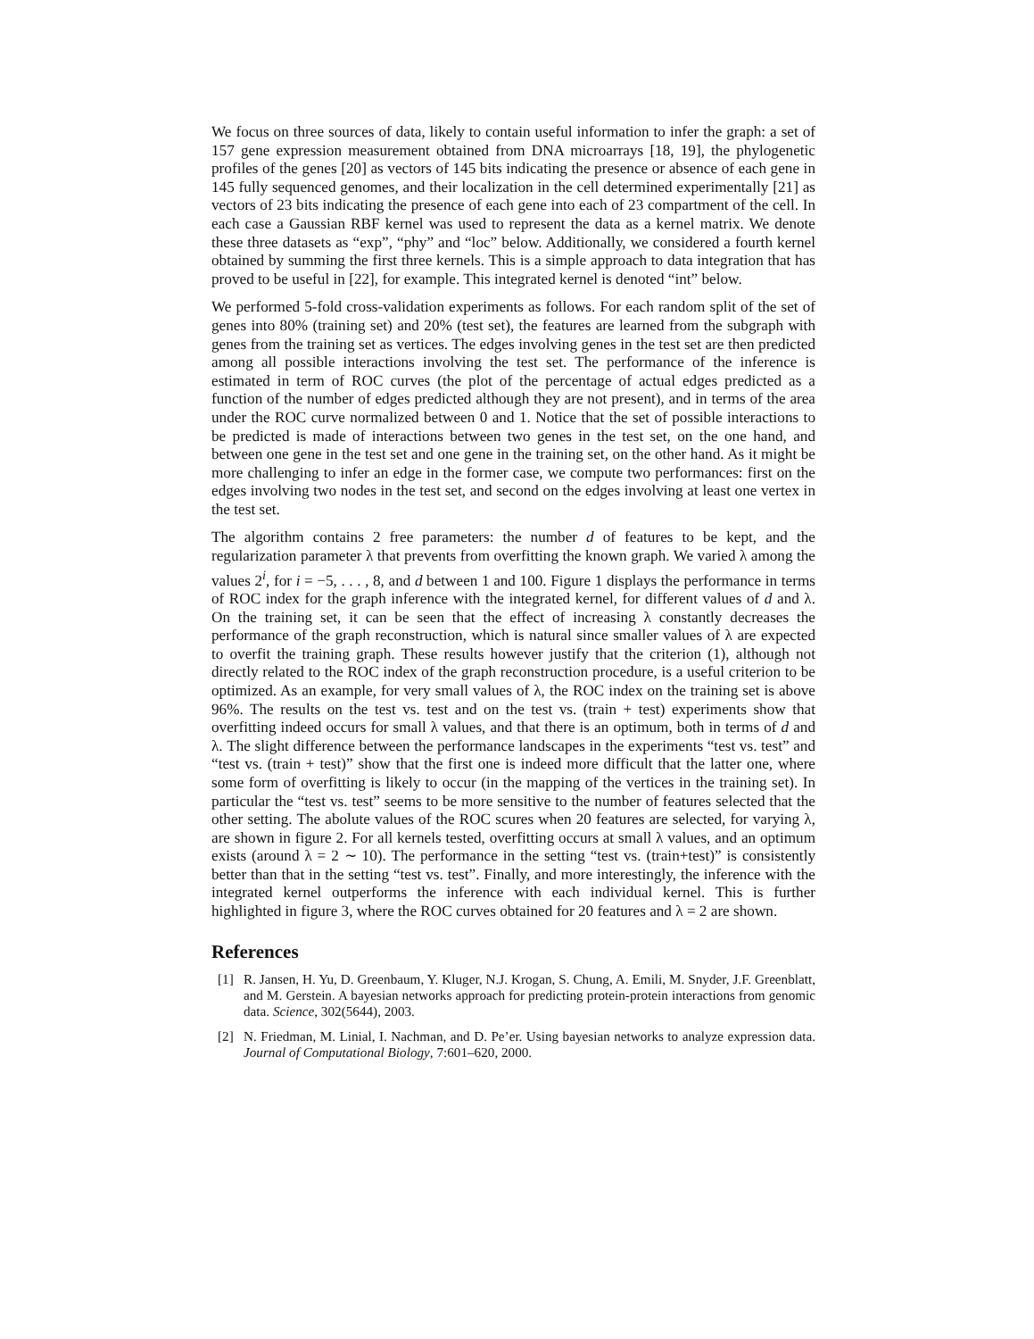We focus on three sources of data, likely to contain useful information to infer the graph: a set of 157 gene expression measurement obtained from DNA microarrays [18, 19], the phylogenetic profiles of the genes [20] as vectors of 145 bits indicating the presence or absence of each gene in 145 fully sequenced genomes, and their localization in the cell determined experimentally [21] as vectors of 23 bits indicating the presence of each gene into each of 23 compartment of the cell. In each case a Gaussian RBF kernel was used to represent the data as a kernel matrix. We denote these three datasets as “exp”, “phy” and “loc” below. Additionally, we considered a fourth kernel obtained by summing the first three kernels. This is a simple approach to data integration that has proved to be useful in [22], for example. This integrated kernel is denoted “int” below.
We performed 5-fold cross-validation experiments as follows. For each random split of the set of genes into 80% (training set) and 20% (test set), the features are learned from the subgraph with genes from the training set as vertices. The edges involving genes in the test set are then predicted among all possible interactions involving the test set. The performance of the inference is estimated in term of ROC curves (the plot of the percentage of actual edges predicted as a function of the number of edges predicted although they are not present), and in terms of the area under the ROC curve normalized between 0 and 1. Notice that the set of possible interactions to be predicted is made of interactions between two genes in the test set, on the one hand, and between one gene in the test set and one gene in the training set, on the other hand. As it might be more challenging to infer an edge in the former case, we compute two performances: first on the edges involving two nodes in the test set, and second on the edges involving at least one vertex in the test set.
The algorithm contains 2 free parameters: the number d of features to be kept, and the regularization parameter λ that prevents from overfitting the known graph. We varied λ among the values 2<sup>i</sup>, for i = −5, . . . , 8, and d between 1 and 100. Figure 1 displays the performance in terms of ROC index for the graph inference with the integrated kernel, for different values of d and λ. On the training set, it can be seen that the effect of increasing λ constantly decreases the performance of the graph reconstruction, which is natural since smaller values of λ are expected to overfit the training graph. These results however justify that the criterion (1), although not directly related to the ROC index of the graph reconstruction procedure, is a useful criterion to be optimized. As an example, for very small values of λ, the ROC index on the training set is above 96%. The results on the test vs. test and on the test vs. (train + test) experiments show that overfitting indeed occurs for small λ values, and that there is an optimum, both in terms of d and λ. The slight difference between the performance landscapes in the experiments “test vs. test” and “test vs. (train + test)” show that the first one is indeed more difficult that the latter one, where some form of overfitting is likely to occur (in the mapping of the vertices in the training set). In particular the “test vs. test” seems to be more sensitive to the number of features selected that the other setting. The abolute values of the ROC scures when 20 features are selected, for varying λ, are shown in figure 2. For all kernels tested, overfitting occurs at small λ values, and an optimum exists (around λ = 2 ∼ 10). The performance in the setting “test vs. (train+test)” is consistently better than that in the setting “test vs. test”. Finally, and more interestingly, the inference with the integrated kernel outperforms the inference with each individual kernel. This is further highlighted in figure 3, where the ROC curves obtained for 20 features and λ = 2 are shown.
References
[1] R. Jansen, H. Yu, D. Greenbaum, Y. Kluger, N.J. Krogan, S. Chung, A. Emili, M. Snyder, J.F. Greenblatt, and M. Gerstein. A bayesian networks approach for predicting protein-protein interactions from genomic data. Science, 302(5644), 2003.
[2] N. Friedman, M. Linial, I. Nachman, and D. Pe’er. Using bayesian networks to analyze expression data. Journal of Computational Biology, 7:601–620, 2000.